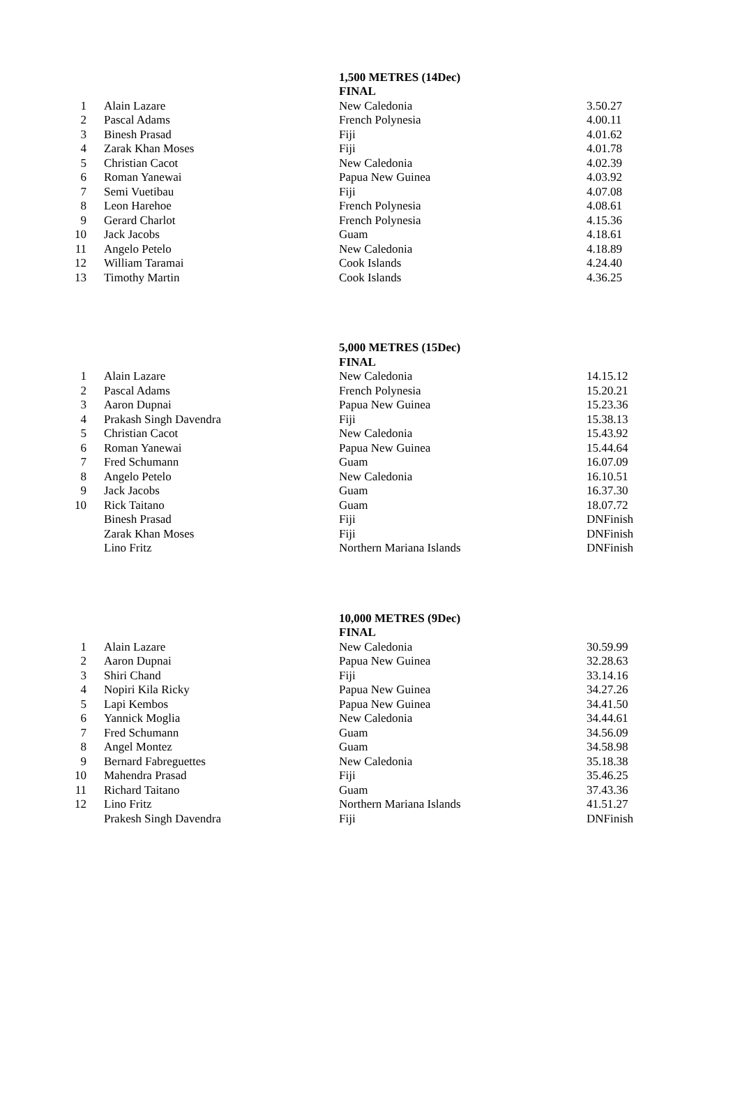| | | 1,500 METRES (14Dec) | |
| --- | --- | --- | --- |
| | | FINAL | |
| 1 | Alain Lazare | New Caledonia | 3.50.27 |
| 2 | Pascal Adams | French Polynesia | 4.00.11 |
| 3 | Binesh Prasad | Fiji | 4.01.62 |
| 4 | Zarak Khan Moses | Fiji | 4.01.78 |
| 5 | Christian Cacot | New Caledonia | 4.02.39 |
| 6 | Roman Yanewai | Papua New Guinea | 4.03.92 |
| 7 | Semi Vuetibau | Fiji | 4.07.08 |
| 8 | Leon Harehoe | French Polynesia | 4.08.61 |
| 9 | Gerard Charlot | French Polynesia | 4.15.36 |
| 10 | Jack Jacobs | Guam | 4.18.61 |
| 11 | Angelo Petelo | New Caledonia | 4.18.89 |
| 12 | William Taramai | Cook Islands | 4.24.40 |
| 13 | Timothy Martin | Cook Islands | 4.36.25 |
| | | 5,000 METRES (15Dec) | |
| --- | --- | --- | --- |
| | | FINAL | |
| 1 | Alain Lazare | New Caledonia | 14.15.12 |
| 2 | Pascal Adams | French Polynesia | 15.20.21 |
| 3 | Aaron Dupnai | Papua New Guinea | 15.23.36 |
| 4 | Prakash Singh Davendra | Fiji | 15.38.13 |
| 5 | Christian Cacot | New Caledonia | 15.43.92 |
| 6 | Roman Yanewai | Papua New Guinea | 15.44.64 |
| 7 | Fred Schumann | Guam | 16.07.09 |
| 8 | Angelo Petelo | New Caledonia | 16.10.51 |
| 9 | Jack Jacobs | Guam | 16.37.30 |
| 10 | Rick Taitano | Guam | 18.07.72 |
| | Binesh Prasad | Fiji | DNFinish |
| | Zarak Khan Moses | Fiji | DNFinish |
| | Lino Fritz | Northern Mariana Islands | DNFinish |
| | | 10,000 METRES (9Dec) | |
| --- | --- | --- | --- |
| | | FINAL | |
| 1 | Alain Lazare | New Caledonia | 30.59.99 |
| 2 | Aaron Dupnai | Papua New Guinea | 32.28.63 |
| 3 | Shiri Chand | Fiji | 33.14.16 |
| 4 | Nopiri Kila Ricky | Papua New Guinea | 34.27.26 |
| 5 | Lapi Kembos | Papua New Guinea | 34.41.50 |
| 6 | Yannick Moglia | New Caledonia | 34.44.61 |
| 7 | Fred Schumann | Guam | 34.56.09 |
| 8 | Angel Montez | Guam | 34.58.98 |
| 9 | Bernard Fabreguettes | New Caledonia | 35.18.38 |
| 10 | Mahendra Prasad | Fiji | 35.46.25 |
| 11 | Richard Taitano | Guam | 37.43.36 |
| 12 | Lino Fritz | Northern Mariana Islands | 41.51.27 |
| | Prakesh Singh Davendra | Fiji | DNFinish |